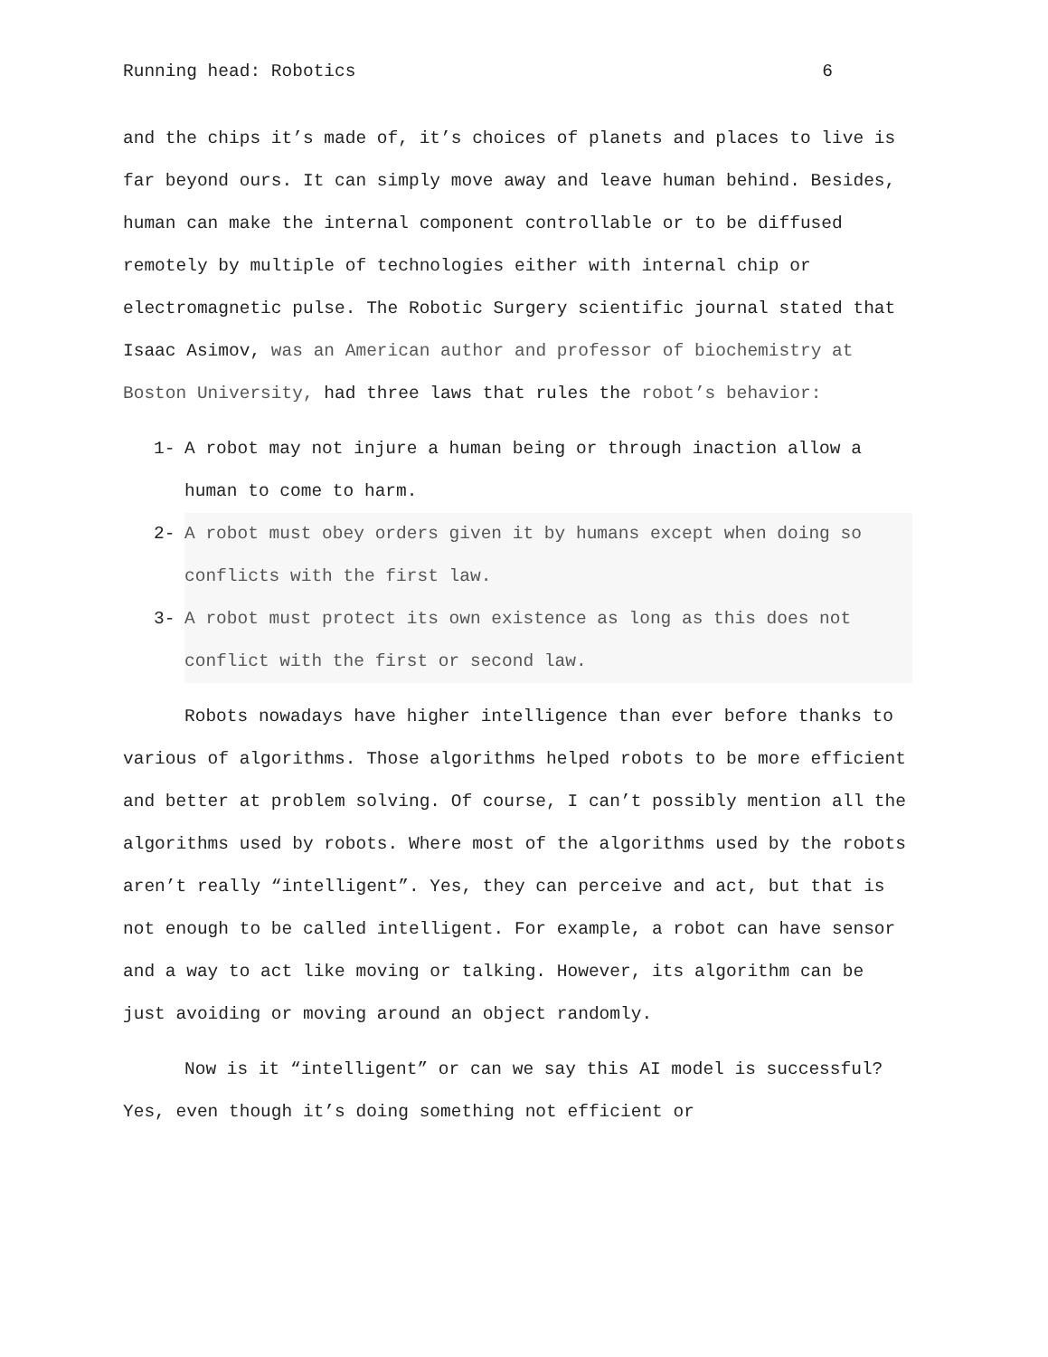Running head: Robotics 6
and the chips it’s made of, it’s choices of planets and places to live is far beyond ours. It can simply move away and leave human behind. Besides, human can make the internal component controllable or to be diffused remotely by multiple of technologies either with internal chip or electromagnetic pulse. The Robotic Surgery scientific journal stated that Isaac Asimov, was an American author and professor of biochemistry at Boston University, had three laws that rules the robot’s behavior:
1- A robot may not injure a human being or through inaction allow a human to come to harm.
2- A robot must obey orders given it by humans except when doing so conflicts with the first law.
3- A robot must protect its own existence as long as this does not conflict with the first or second law.
Robots nowadays have higher intelligence than ever before thanks to various of algorithms. Those algorithms helped robots to be more efficient and better at problem solving. Of course, I can’t possibly mention all the algorithms used by robots. Where most of the algorithms used by the robots aren’t really “intelligent”. Yes, they can perceive and act, but that is not enough to be called intelligent. For example, a robot can have sensor and a way to act like moving or talking. However, its algorithm can be just avoiding or moving around an object randomly.
Now is it “intelligent” or can we say this AI model is successful? Yes, even though it’s doing something not efficient or